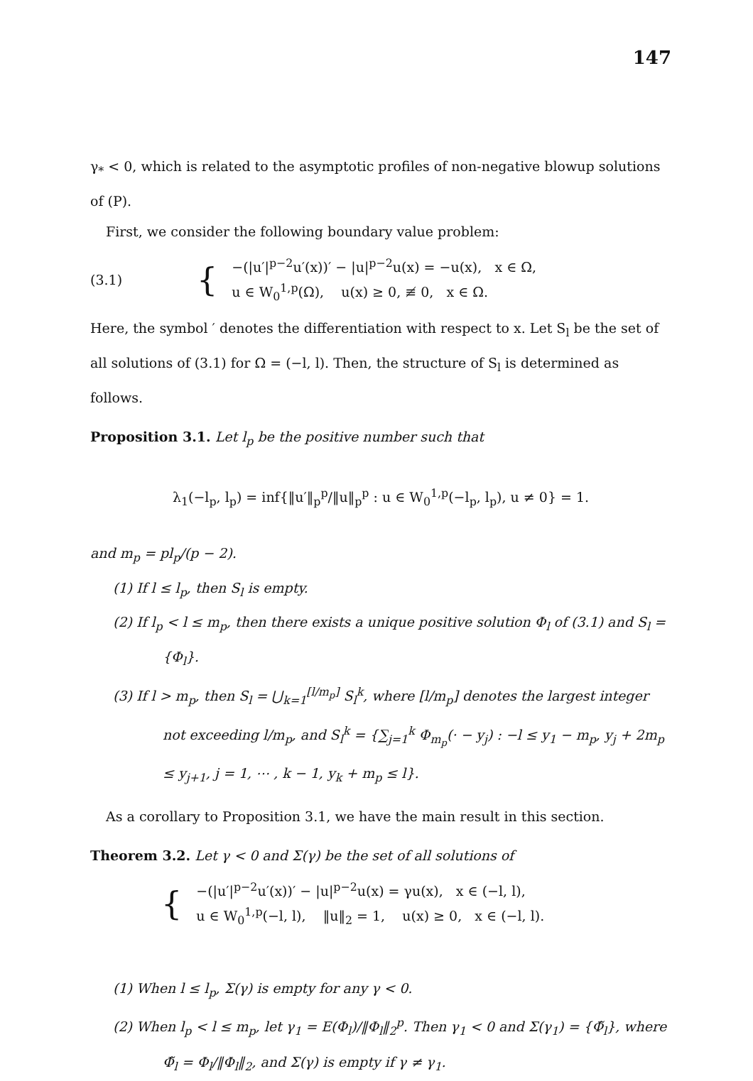147
γ<sub>*</sub> < 0, which is related to the asymptotic profiles of non-negative blowup solutions of (P).
First, we consider the following boundary value problem:
(3.1) {
−(|u′|<sup>p−2</sup>u′(x))′ − |u|<sup>p−2</sup>u(x) = −u(x), x ∈ Ω,
u ∈ W<sub>0</sub><sup>1,p</sup>(Ω), u(x) ≥ 0, ≢ 0, x ∈ Ω.
Here, the symbol ′ denotes the differentiation with respect to x. Let S<sub>l</sub> be the set of all solutions of (3.1) for Ω = (−l, l). Then, the structure of S<sub>l</sub> is determined as follows.
Proposition 3.1. Let l<sub>p</sub> be the positive number such that
λ<sub>1</sub>(−l<sub>p</sub>, l<sub>p</sub>) = inf{‖u′‖<sub>p</sub><sup>p</sup>/‖u‖<sub>p</sub><sup>p</sup> : u ∈ W<sub>0</sub><sup>1,p</sup>(−l<sub>p</sub>, l<sub>p</sub>), u ≠ 0} = 1.
and m<sub>p</sub> = pl<sub>p</sub>/(p − 2).
(1) If l ≤ l<sub>p</sub>, then S<sub>l</sub> is empty.
(2) If l<sub>p</sub> < l ≤ m<sub>p</sub>, then there exists a unique positive solution Φ<sub>l</sub> of (3.1) and S<sub>l</sub> = {Φ<sub>l</sub>}.
(3) If l > m<sub>p</sub>, then S<sub>l</sub> = ⋃<sub>k=1</sub><sup>[l/m<sub>p</sub>]</sup> S<sub>l</sub><sup>k</sup>, where [l/m<sub>p</sub>] denotes the largest integer not exceeding l/m<sub>p</sub>, and S<sub>l</sub><sup>k</sup> = {∑<sub>j=1</sub><sup>k</sup> Φ<sub>m<sub>p</sub></sub>(· − y<sub>j</sub>) : −l ≤ y<sub>1</sub> − m<sub>p</sub>, y<sub>j</sub> + 2m<sub>p</sub> ≤ y<sub>j+1</sub>, j = 1, ⋯ , k − 1, y<sub>k</sub> + m<sub>p</sub> ≤ l}.
As a corollary to Proposition 3.1, we have the main result in this section.
Theorem 3.2. Let γ < 0 and Σ(γ) be the set of all solutions of
{
−(|u′|<sup>p−2</sup>u′(x))′ − |u|<sup>p−2</sup>u(x) = γu(x), x ∈ (−l, l),
u ∈ W<sub>0</sub><sup>1,p</sup>(−l, l), ‖u‖<sub>2</sub> = 1, u(x) ≥ 0, x ∈ (−l, l).
(1) When l ≤ l<sub>p</sub>, Σ(γ) is empty for any γ < 0.
(2) When l<sub>p</sub> < l ≤ m<sub>p</sub>, let γ<sub>1</sub> = E(Φ<sub>l</sub>)/‖Φ<sub>l</sub>‖<sub>2</sub><sup>p</sup>. Then γ<sub>1</sub> < 0 and Σ(γ<sub>1</sub>) = {Φ̃<sub>l</sub>}, where Φ̃<sub>l</sub> = Φ<sub>l</sub>/‖Φ<sub>l</sub>‖<sub>2</sub>, and Σ(γ) is empty if γ ≠ γ<sub>1</sub>.